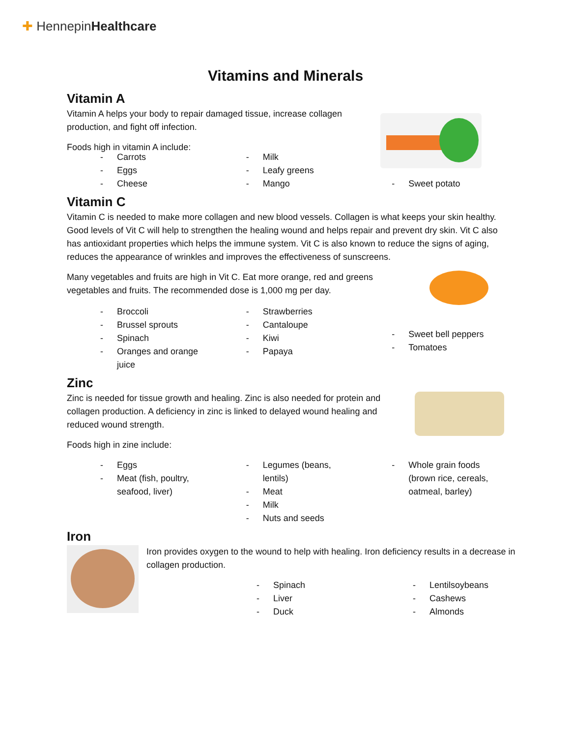✚ HennepinHealthcare
Vitamins and Minerals
Vitamin A
Vitamin A helps your body to repair damaged tissue, increase collagen production, and fight off infection.
Foods high in vitamin A include:
- Carrots
- Eggs
- Cheese
- Milk
- Leafy greens
- Mango
- Sweet potato
Vitamin C
Vitamin C is needed to make more collagen and new blood vessels. Collagen is what keeps your skin healthy. Good levels of Vit C will help to strengthen the healing wound and helps repair and prevent dry skin. Vit C also has antioxidant properties which helps the immune system. Vit C is also known to reduce the signs of aging, reduces the appearance of wrinkles and improves the effectiveness of sunscreens.
Many vegetables and fruits are high in Vit C. Eat more orange, red and greens vegetables and fruits. The recommended dose is 1,000 mg per day.
- Broccoli
- Brussel sprouts
- Spinach
- Oranges and orange juice
- Strawberries
- Cantaloupe
- Kiwi
- Papaya
- Sweet bell peppers
- Tomatoes
Zinc
Zinc is needed for tissue growth and healing. Zinc is also needed for protein and collagen production. A deficiency in zinc is linked to delayed wound healing and reduced wound strength.
Foods high in zine include:
- Eggs
- Meat (fish, poultry, seafood, liver)
- Legumes (beans, lentils)
- Meat
- Milk
- Nuts and seeds
- Whole grain foods (brown rice, cereals, oatmeal, barley)
Iron
Iron provides oxygen to the wound to help with healing. Iron deficiency results in a decrease in collagen production.
- Spinach
- Liver
- Duck
- Lentilsoybeans
- Cashews
- Almonds